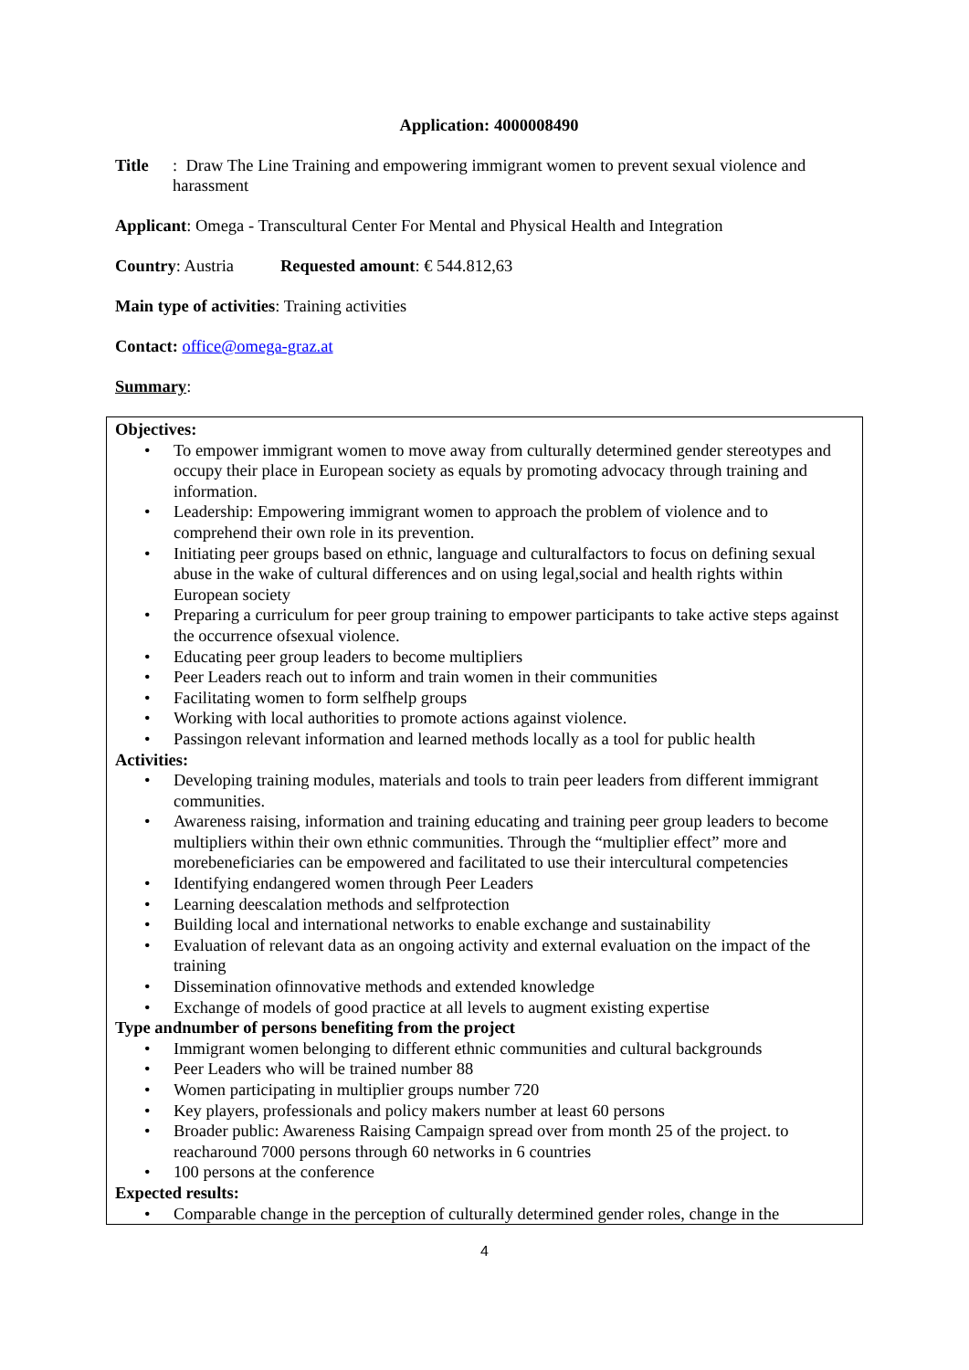Application: 4000008490
Title : Draw The Line Training and empowering immigrant women to prevent sexual violence and harassment
Applicant: Omega - Transcultural Center For Mental and Physical Health and Integration
Country: Austria Requested amount: € 544.812,63
Main type of activities: Training activities
Contact: office@omega-graz.at
Summary:
Objectives:
• To empower immigrant women to move away from culturally determined gender stereotypes and occupy their place in European society as equals by promoting advocacy through training and information.
• Leadership: Empowering immigrant women to approach the problem of violence and to comprehend their own role in its prevention.
• Initiating peer groups based on ethnic, language and culturalfactors to focus on defining sexual abuse in the wake of cultural differences and on using legal,social and health rights within European society
• Preparing a curriculum for peer group training to empower participants to take active steps against the occurrence ofsexual violence.
• Educating peer group leaders to become multipliers
• Peer Leaders reach out to inform and train women in their communities
• Facilitating women to form selfhelp groups
• Working with local authorities to promote actions against violence.
• Passingon relevant information and learned methods locally as a tool for public health
Activities:
• Developing training modules, materials and tools to train peer leaders from different immigrant communities.
• Awareness raising, information and training educating and training peer group leaders to become multipliers within their own ethnic communities. Through the “multiplier effect” more and morebeneficiaries can be empowered and facilitated to use their intercultural competencies
• Identifying endangered women through Peer Leaders
• Learning deescalation methods and selfprotection
• Building local and international networks to enable exchange and sustainability
• Evaluation of relevant data as an ongoing activity and external evaluation on the impact of the training
• Dissemination ofinnovative methods and extended knowledge
• Exchange of models of good practice at all levels to augment existing expertise
Type andnumber of persons benefiting from the project
• Immigrant women belonging to different ethnic communities and cultural backgrounds
• Peer Leaders who will be trained number 88
• Women participating in multiplier groups number 720
• Key players, professionals and policy makers number at least 60 persons
• Broader public: Awareness Raising Campaign spread over from month 25 of the project. to reacharound 7000 persons through 60 networks in 6 countries
• 100 persons at the conference
Expected results:
• Comparable change in the perception of culturally determined gender roles, change in the
4